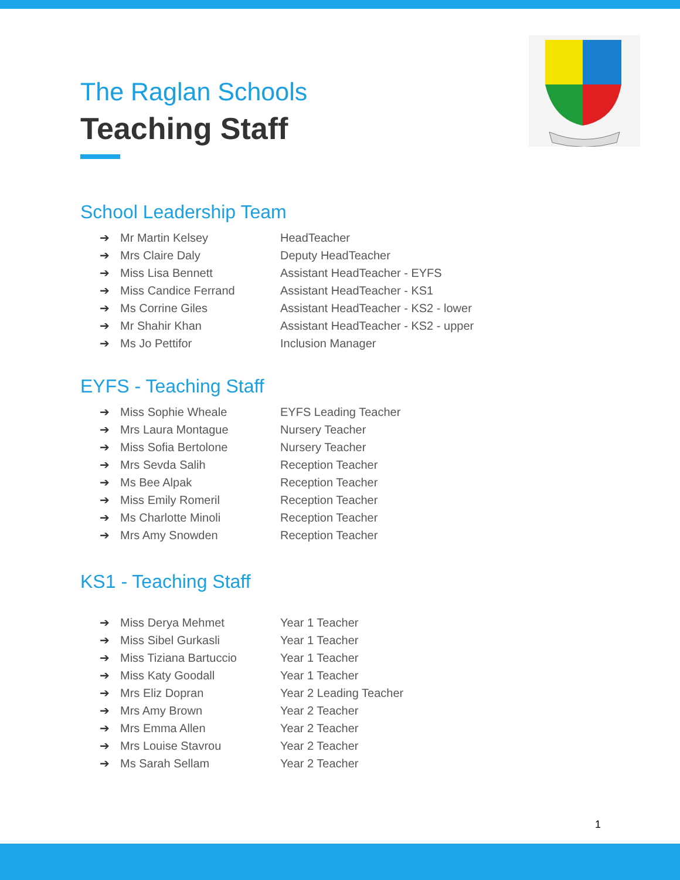The Raglan Schools
Teaching Staff
School Leadership Team
| ➔ | Mr Martin Kelsey | HeadTeacher |
| ➔ | Mrs Claire Daly | Deputy HeadTeacher |
| ➔ | Miss Lisa Bennett | Assistant HeadTeacher - EYFS |
| ➔ | Miss Candice Ferrand | Assistant HeadTeacher - KS1 |
| ➔ | Ms Corrine Giles | Assistant HeadTeacher - KS2 - lower |
| ➔ | Mr Shahir Khan | Assistant HeadTeacher - KS2 - upper |
| ➔ | Ms Jo Pettifor | Inclusion Manager |
EYFS - Teaching Staff
| ➔ | Miss Sophie Wheale | EYFS Leading Teacher |
| ➔ | Mrs Laura Montague | Nursery Teacher |
| ➔ | Miss Sofia Bertolone | Nursery Teacher |
| ➔ | Mrs Sevda Salih | Reception Teacher |
| ➔ | Ms Bee Alpak | Reception Teacher |
| ➔ | Miss Emily Romeril | Reception Teacher |
| ➔ | Ms Charlotte Minoli | Reception Teacher |
| ➔ | Mrs Amy Snowden | Reception Teacher |
KS1 - Teaching Staff
| ➔ | Miss Derya Mehmet | Year 1 Teacher |
| ➔ | Miss Sibel Gurkasli | Year 1 Teacher |
| ➔ | Miss Tiziana Bartuccio | Year 1 Teacher |
| ➔ | Miss Katy Goodall | Year 1 Teacher |
| ➔ | Mrs Eliz Dopran | Year 2 Leading Teacher |
| ➔ | Mrs Amy Brown | Year 2 Teacher |
| ➔ | Mrs Emma Allen | Year 2 Teacher |
| ➔ | Mrs Louise Stavrou | Year 2 Teacher |
| ➔ | Ms Sarah Sellam | Year 2 Teacher |
1